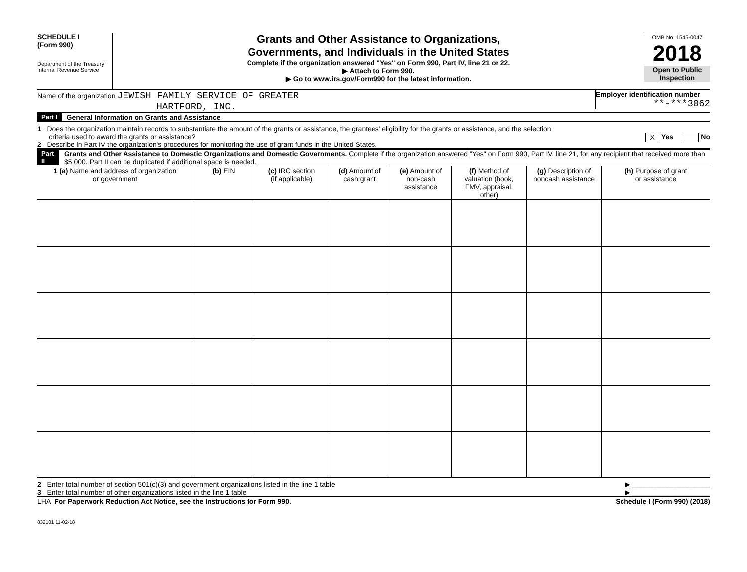SCHEDULE I
(Form 990)
Department of the Treasury
Internal Revenue Service
Grants and Other Assistance to Organizations,
Governments, and Individuals in the United States
Complete if the organization answered "Yes" on Form 990, Part IV, line 21 or 22.
▶ Attach to Form 990.
▶ Go to www.irs.gov/Form990 for the latest information.
OMB No. 1545-0047
2018
Open to Public
Inspection
Name of the organization JEWISH FAMILY SERVICE OF GREATER
HARTFORD, INC.
Employer identification number
**-***3062
Part I General Information on Grants and Assistance
1 Does the organization maintain records to substantiate the amount of the grants or assistance, the grantees' eligibility for the grants or assistance, and the selection
criteria used to award the grants or assistance? X Yes No
2 Describe in Part IV the organization's procedures for monitoring the use of grant funds in the United States.
Part II Grants and Other Assistance to Domestic Organizations and Domestic Governments. Complete if the organization answered "Yes" on Form 990, Part IV, line 21, for any recipient that received more than $5,000. Part II can be duplicated if additional space is needed.
| 1 (a) Name and address of organization or government | (b) EIN | (c) IRC section (if applicable) | (d) Amount of cash grant | (e) Amount of non-cash assistance | (f) Method of valuation (book, FMV, appraisal, other) | (g) Description of noncash assistance | (h) Purpose of grant or assistance |
| --- | --- | --- | --- | --- | --- | --- | --- |
2 Enter total number of section 501(c)(3) and government organizations listed in the line 1 table ▶ ____________________
3 Enter total number of other organizations listed in the line 1 table ▶ ____________________
LHA For Paperwork Reduction Act Notice, see the Instructions for Form 990. Schedule I (Form 990) (2018)
832101 11-02-18